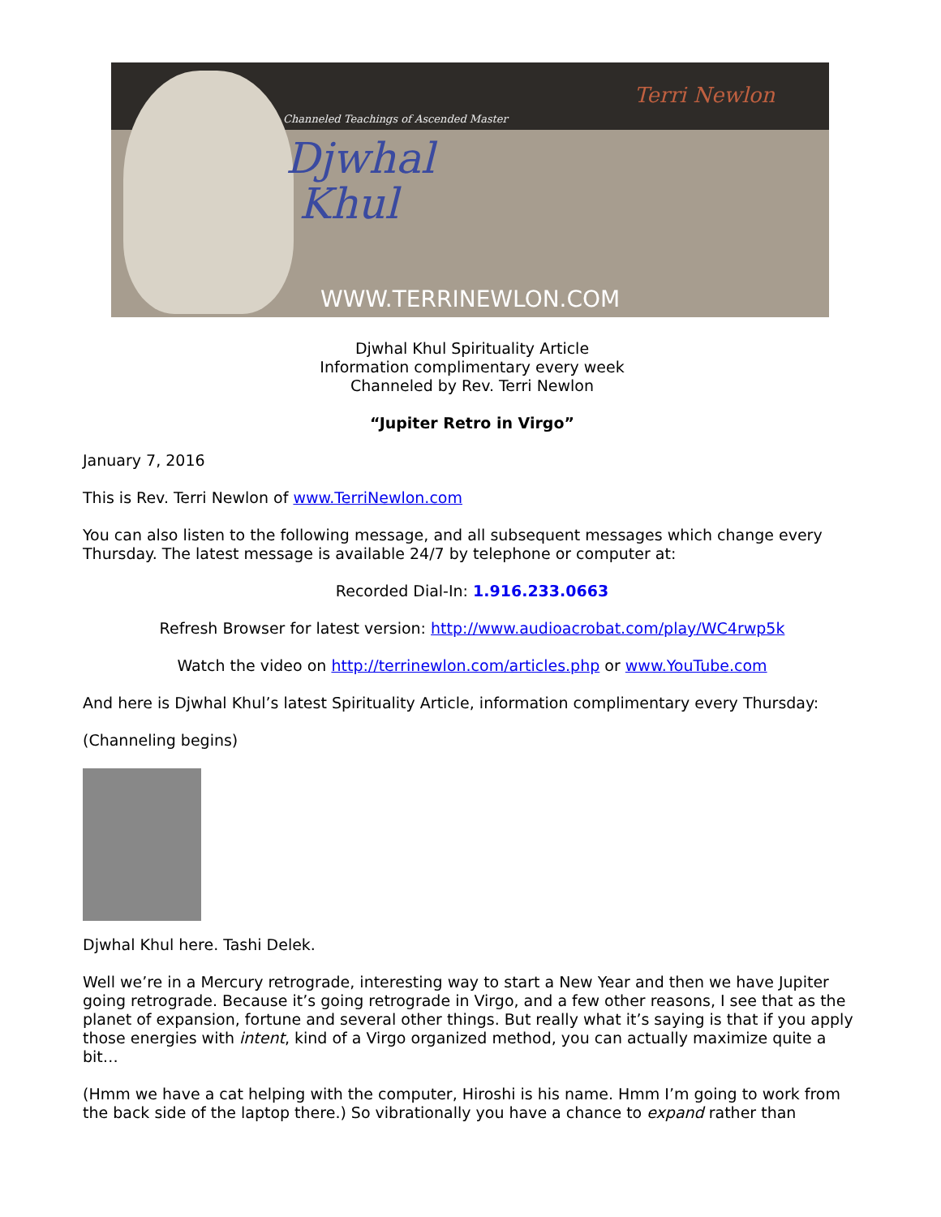Channeled Teachings of Ascended Master
Djwhal
Khul
Terri Newlon
WWW.TERRINEWLON.COM
Djwhal Khul Spirituality Article
Information complimentary every week
Channeled by Rev. Terri Newlon
“Jupiter Retro in Virgo”
January 7, 2016
This is Rev. Terri Newlon of www.TerriNewlon.com
You can also listen to the following message, and all subsequent messages which change every Thursday. The latest message is available 24/7 by telephone or computer at:
Recorded Dial-In: 1.916.233.0663
Refresh Browser for latest version: http://www.audioacrobat.com/play/WC4rwp5k
Watch the video on http://terrinewlon.com/articles.php or www.YouTube.com
And here is Djwhal Khul’s latest Spirituality Article, information complimentary every Thursday:
(Channeling begins)
Djwhal Khul here. Tashi Delek.
Well we’re in a Mercury retrograde, interesting way to start a New Year and then we have Jupiter going retrograde. Because it’s going retrograde in Virgo, and a few other reasons, I see that as the planet of expansion, fortune and several other things. But really what it’s saying is that if you apply those energies with intent, kind of a Virgo organized method, you can actually maximize quite a bit…
(Hmm we have a cat helping with the computer, Hiroshi is his name. Hmm I’m going to work from the back side of the laptop there.) So vibrationally you have a chance to expand rather than